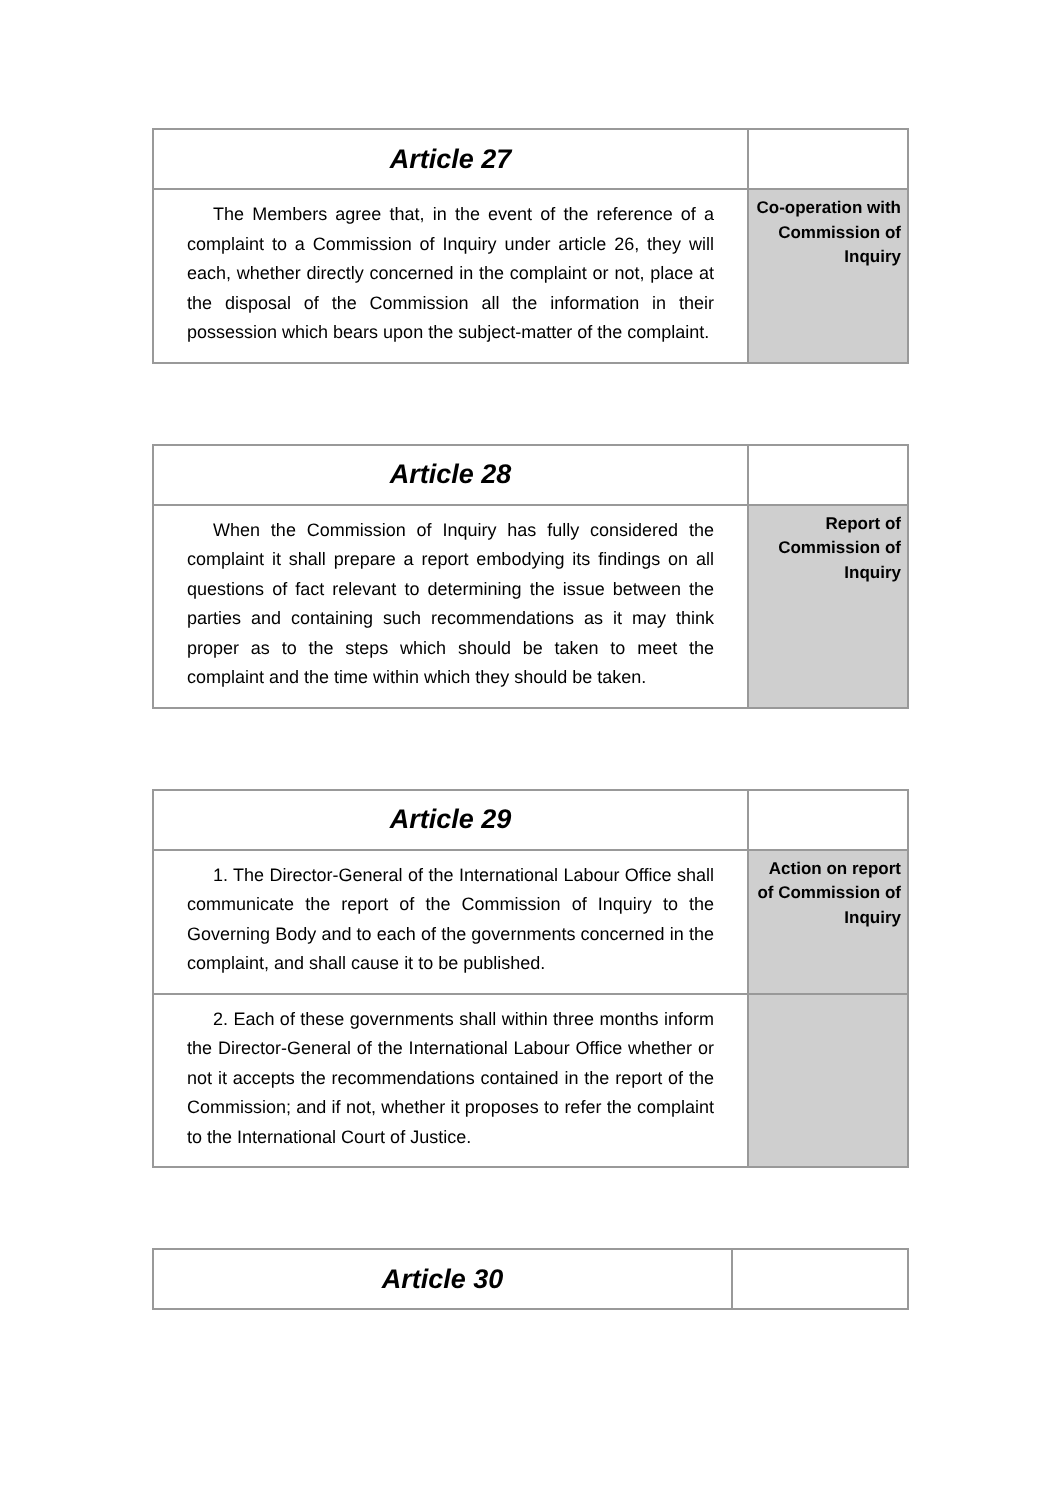| Article 27 | |
| The Members agree that, in the event of the reference of a complaint to a Commission of Inquiry under article 26, they will each, whether directly concerned in the complaint or not, place at the disposal of the Commission all the information in their possession which bears upon the subject-matter of the complaint. | Co-operation with Commission of Inquiry |
| Article 28 | |
| When the Commission of Inquiry has fully considered the complaint it shall prepare a report embodying its findings on all questions of fact relevant to determining the issue between the parties and containing such recommendations as it may think proper as to the steps which should be taken to meet the complaint and the time within which they should be taken. | Report of Commission of Inquiry |
| Article 29 | |
| 1. The Director-General of the International Labour Office shall communicate the report of the Commission of Inquiry to the Governing Body and to each of the governments concerned in the complaint, and shall cause it to be published. | Action on report of Commission of Inquiry |
| 2. Each of these governments shall within three months inform the Director-General of the International Labour Office whether or not it accepts the recommendations contained in the report of the Commission; and if not, whether it proposes to refer the complaint to the International Court of Justice. | |
| Article 30 | |